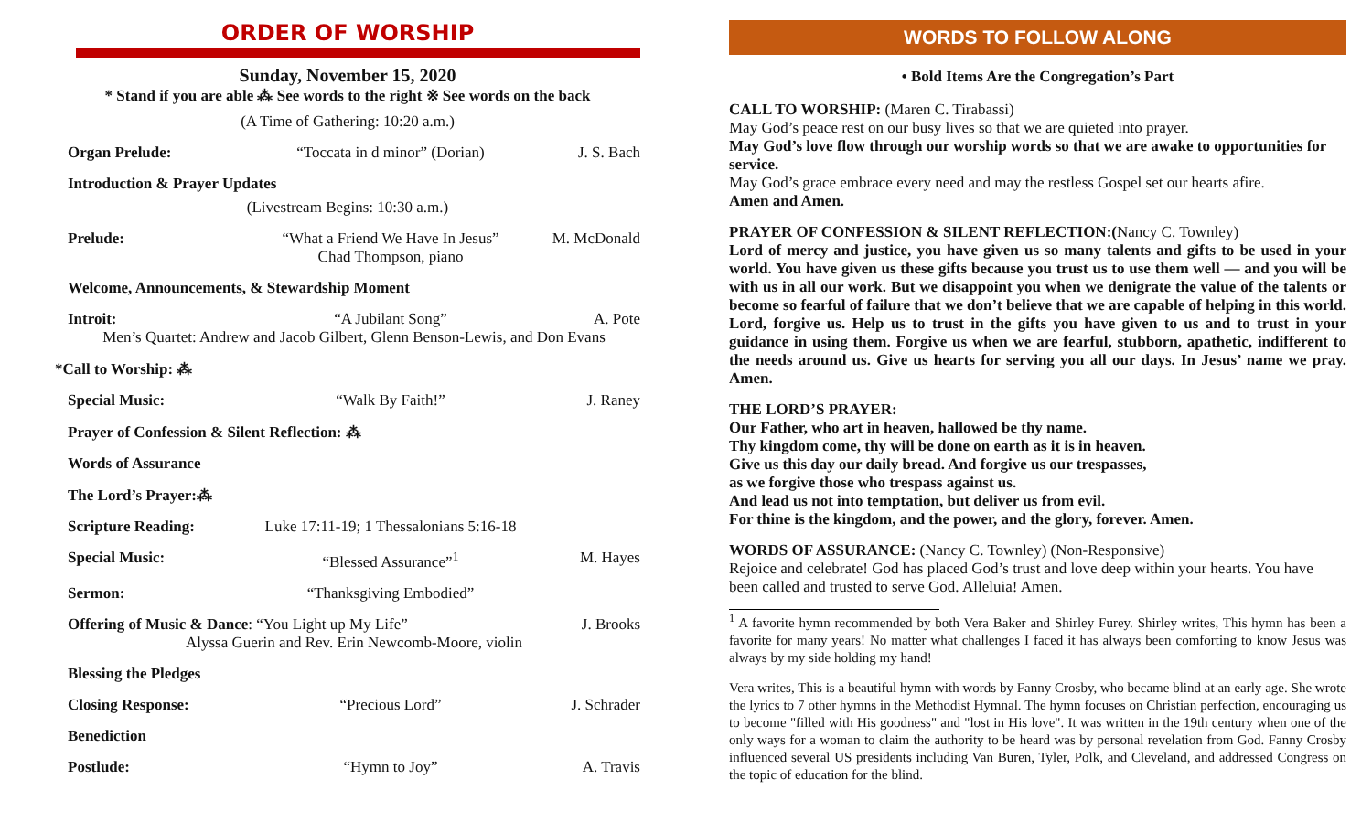ORDER OF WORSHIP
Sunday, November 15, 2020
* Stand if you are able ⁂ See words to the right ※ See words on the back
(A Time of Gathering: 10:20 a.m.)
Organ Prelude: “Toccata in d minor” (Dorian) J. S. Bach
Introduction & Prayer Updates
(Livestream Begins: 10:30 a.m.)
Prelude: “What a Friend We Have In Jesus”
Chad Thompson, piano M. McDonald
Welcome, Announcements, & Stewardship Moment
Introit: “A Jubilant Song” A. Pote
Men’s Quartet: Andrew and Jacob Gilbert, Glenn Benson-Lewis, and Don Evans
*Call to Worship: ⁂
Special Music: “Walk By Faith!” J. Raney
Prayer of Confession & Silent Reflection: ⁂
Words of Assurance
The Lord’s Prayer:⁂
Scripture Reading: Luke 17:11-19; 1 Thessalonians 5:16-18
Special Music: “Blessed Assurance”<sup>1</sup> M. Hayes
Sermon: “Thanksgiving Embodied”
Offering of Music & Dance: “You Light up My Life” J. Brooks
Alyssa Guerin and Rev. Erin Newcomb-Moore, violin
Blessing the Pledges
Closing Response: “Precious Lord” J. Schrader
Benediction
Postlude: “Hymn to Joy” A. Travis
WORDS TO FOLLOW ALONG
• Bold Items Are the Congregation’s Part
CALL TO WORSHIP: (Maren C. Tirabassi)
May God’s peace rest on our busy lives so that we are quieted into prayer.
May God’s love flow through our worship words so that we are awake to opportunities for service.
May God’s grace embrace every need and may the restless Gospel set our hearts afire.
Amen and Amen.
PRAYER OF CONFESSION & SILENT REFLECTION:(Nancy C. Townley)
Lord of mercy and justice, you have given us so many talents and gifts to be used in your world. You have given us these gifts because you trust us to use them well — and you will be with us in all our work. But we disappoint you when we denigrate the value of the talents or become so fearful of failure that we don’t believe that we are capable of helping in this world. Lord, forgive us. Help us to trust in the gifts you have given to us and to trust in your guidance in using them. Forgive us when we are fearful, stubborn, apathetic, indifferent to the needs around us. Give us hearts for serving you all our days. In Jesus’ name we pray. Amen.
THE LORD’S PRAYER:
Our Father, who art in heaven, hallowed be thy name.
Thy kingdom come, thy will be done on earth as it is in heaven.
Give us this day our daily bread. And forgive us our trespasses,
as we forgive those who trespass against us.
And lead us not into temptation, but deliver us from evil.
For thine is the kingdom, and the power, and the glory, forever. Amen.
WORDS OF ASSURANCE: (Nancy C. Townley) (Non-Responsive)
Rejoice and celebrate! God has placed God’s trust and love deep within your hearts. You have been called and trusted to serve God. Alleluia! Amen.
<sup>1</sup> A favorite hymn recommended by both Vera Baker and Shirley Furey. Shirley writes, This hymn has been a favorite for many years! No matter what challenges I faced it has always been comforting to know Jesus was always by my side holding my hand!
Vera writes, This is a beautiful hymn with words by Fanny Crosby, who became blind at an early age. She wrote the lyrics to 7 other hymns in the Methodist Hymnal. The hymn focuses on Christian perfection, encouraging us to become "filled with His goodness" and "lost in His love". It was written in the 19th century when one of the only ways for a woman to claim the authority to be heard was by personal revelation from God. Fanny Crosby influenced several US presidents including Van Buren, Tyler, Polk, and Cleveland, and addressed Congress on the topic of education for the blind.